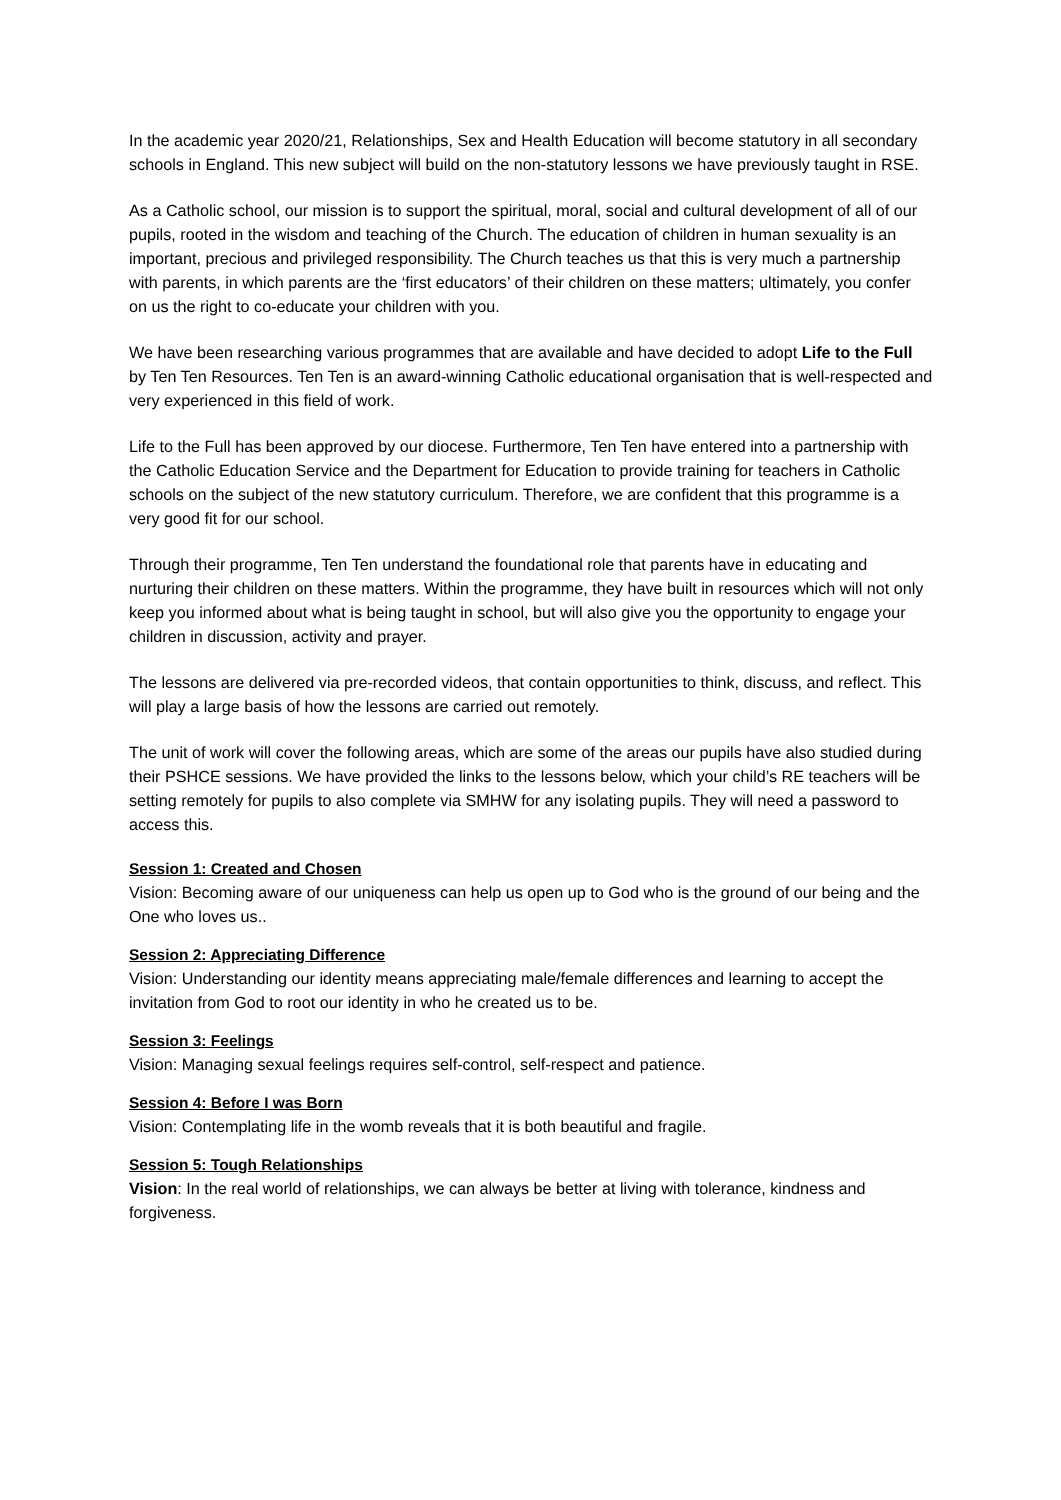In the academic year 2020/21, Relationships, Sex and Health Education will become statutory in all secondary schools in England. This new subject will build on the non-statutory lessons we have previously taught in RSE.
As a Catholic school, our mission is to support the spiritual, moral, social and cultural development of all of our pupils, rooted in the wisdom and teaching of the Church. The education of children in human sexuality is an important, precious and privileged responsibility. The Church teaches us that this is very much a partnership with parents, in which parents are the ‘first educators’ of their children on these matters; ultimately, you confer on us the right to co-educate your children with you.
We have been researching various programmes that are available and have decided to adopt Life to the Full by Ten Ten Resources. Ten Ten is an award-winning Catholic educational organisation that is well-respected and very experienced in this field of work.
Life to the Full has been approved by our diocese. Furthermore, Ten Ten have entered into a partnership with the Catholic Education Service and the Department for Education to provide training for teachers in Catholic schools on the subject of the new statutory curriculum. Therefore, we are confident that this programme is a very good fit for our school.
Through their programme, Ten Ten understand the foundational role that parents have in educating and nurturing their children on these matters. Within the programme, they have built in resources which will not only keep you informed about what is being taught in school, but will also give you the opportunity to engage your children in discussion, activity and prayer.
The lessons are delivered via pre-recorded videos, that contain opportunities to think, discuss, and reflect. This will play a large basis of how the lessons are carried out remotely.
The unit of work will cover the following areas, which are some of the areas our pupils have also studied during their PSHCE sessions. We have provided the links to the lessons below, which your child’s RE teachers will be setting remotely for pupils to also complete via SMHW for any isolating pupils. They will need a password to access this.
Session 1: Created and Chosen
Vision: Becoming aware of our uniqueness can help us open up to God who is the ground of our being and the One who loves us..
Session 2: Appreciating Difference
Vision: Understanding our identity means appreciating male/female differences and learning to accept the invitation from God to root our identity in who he created us to be.
Session 3: Feelings
Vision: Managing sexual feelings requires self-control, self-respect and patience.
Session 4: Before I was Born
Vision: Contemplating life in the womb reveals that it is both beautiful and fragile.
Session 5: Tough Relationships
Vision: In the real world of relationships, we can always be better at living with tolerance, kindness and forgiveness.